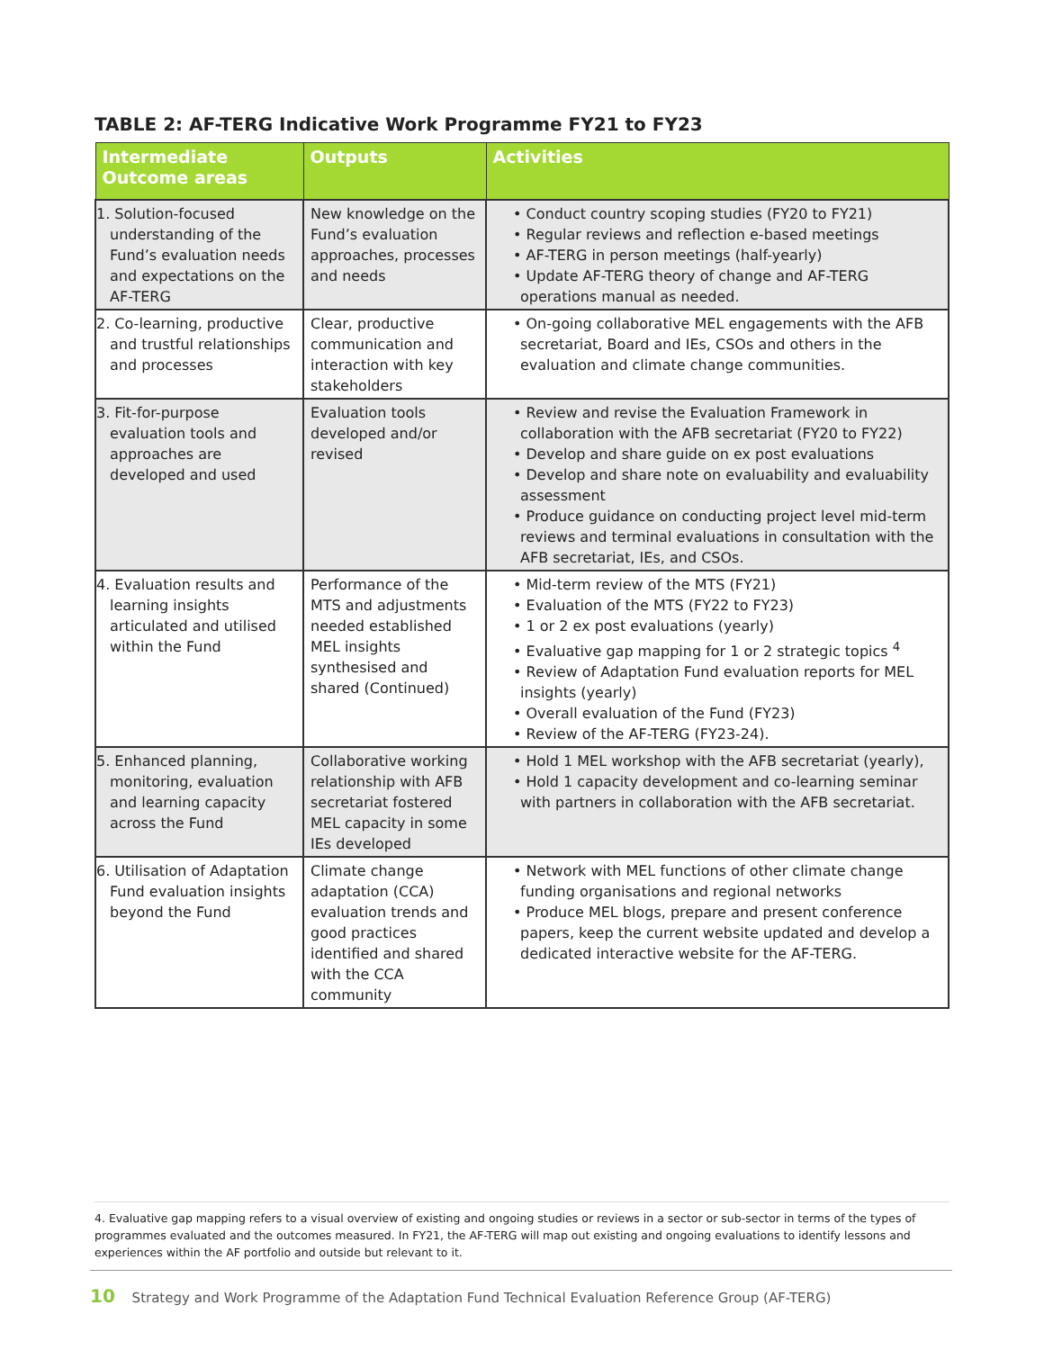TABLE 2: AF-TERG Indicative Work Programme FY21 to FY23
| Intermediate Outcome areas | Outputs | Activities |
| --- | --- | --- |
| 1. Solution-focused understanding of the Fund’s evaluation needs and expectations on the AF-TERG | New knowledge on the Fund’s evaluation approaches, processes and needs | • Conduct country scoping studies (FY20 to FY21) • Regular reviews and reflection e-based meetings • AF-TERG in person meetings (half-yearly) • Update AF-TERG theory of change and AF-TERG operations manual as needed. |
| 2. Co-learning, productive and trustful relationships and processes | Clear, productive communication and interaction with key stakeholders | • On-going collaborative MEL engagements with the AFB secretariat, Board and IEs, CSOs and others in the evaluation and climate change communities. |
| 3. Fit-for-purpose evaluation tools and approaches are developed and used | Evaluation tools developed and/or revised | • Review and revise the Evaluation Framework in collaboration with the AFB secretariat (FY20 to FY22) • Develop and share guide on ex post evaluations • Develop and share note on evaluability and evaluability assessment • Produce guidance on conducting project level mid-term reviews and terminal evaluations in consultation with the AFB secretariat, IEs, and CSOs. |
| 4. Evaluation results and learning insights articulated and utilised within the Fund | Performance of the MTS and adjustments needed established MEL insights synthesised and shared (Continued) | • Mid-term review of the MTS (FY21) • Evaluation of the MTS (FY22 to FY23) • 1 or 2 ex post evaluations (yearly) • Evaluative gap mapping for 1 or 2 strategic topics <sup>4</sup> • Review of Adaptation Fund evaluation reports for MEL insights (yearly) • Overall evaluation of the Fund (FY23) • Review of the AF-TERG (FY23-24). |
| 5. Enhanced planning, monitoring, evaluation and learning capacity across the Fund | Collaborative working relationship with AFB secretariat fostered MEL capacity in some IEs developed | • Hold 1 MEL workshop with the AFB secretariat (yearly), • Hold 1 capacity development and co-learning seminar with partners in collaboration with the AFB secretariat. |
| 6. Utilisation of Adaptation Fund evaluation insights beyond the Fund | Climate change adaptation (CCA) evaluation trends and good practices identified and shared with the CCA community | • Network with MEL functions of other climate change funding organisations and regional networks • Produce MEL blogs, prepare and present conference papers, keep the current website updated and develop a dedicated interactive website for the AF-TERG. |
4. Evaluative gap mapping refers to a visual overview of existing and ongoing studies or reviews in a sector or sub-sector in terms of the types of programmes evaluated and the outcomes measured. In FY21, the AF-TERG will map out existing and ongoing evaluations to identify lessons and experiences within the AF portfolio and outside but relevant to it.
10 Strategy and Work Programme of the Adaptation Fund Technical Evaluation Reference Group (AF-TERG)